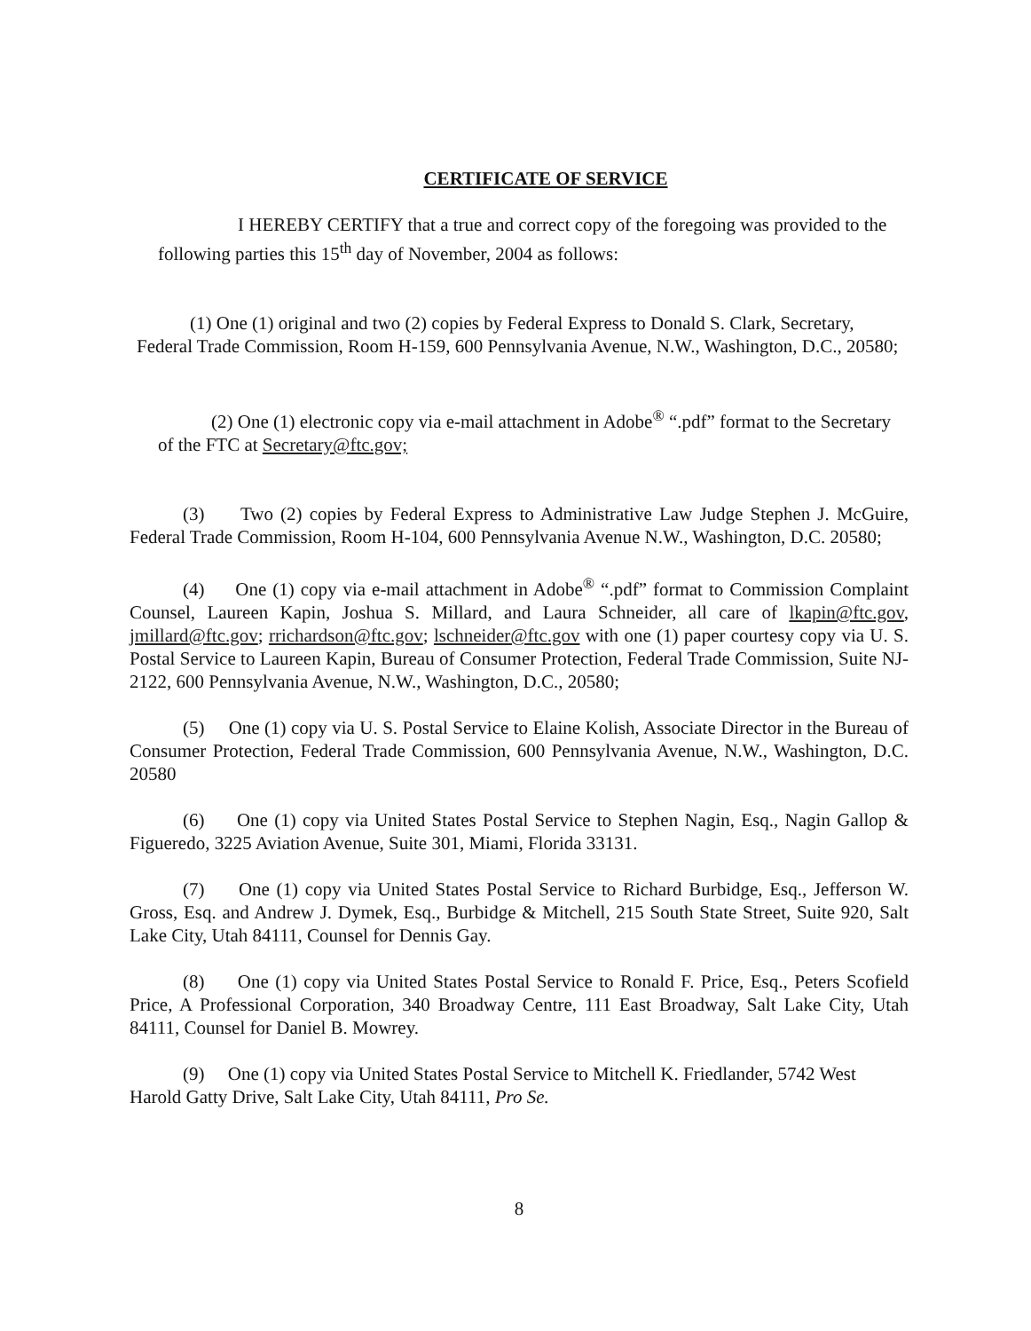CERTIFICATE OF SERVICE
I HEREBY CERTIFY that a true and correct copy of the foregoing was provided to the following parties this 15<sup>th</sup> day of November, 2004 as follows:
(1) One (1) original and two (2) copies by Federal Express to Donald S. Clark, Secretary, Federal Trade Commission, Room H-159, 600 Pennsylvania Avenue, N.W., Washington, D.C., 20580;
(2) One (1) electronic copy via e-mail attachment in Adobe<sup>®</sup> “.pdf” format to the Secretary of the FTC at Secretary@ftc.gov;
(3) Two (2) copies by Federal Express to Administrative Law Judge Stephen J. McGuire, Federal Trade Commission, Room H-104, 600 Pennsylvania Avenue N.W., Washington, D.C. 20580;
(4) One (1) copy via e-mail attachment in Adobe<sup>®</sup> “.pdf” format to Commission Complaint Counsel, Laureen Kapin, Joshua S. Millard, and Laura Schneider, all care of lkapin@ftc.gov, jmillard@ftc.gov; rrichardson@ftc.gov; lschneider@ftc.gov with one (1) paper courtesy copy via U. S. Postal Service to Laureen Kapin, Bureau of Consumer Protection, Federal Trade Commission, Suite NJ-2122, 600 Pennsylvania Avenue, N.W., Washington, D.C., 20580;
(5) One (1) copy via U. S. Postal Service to Elaine Kolish, Associate Director in the Bureau of Consumer Protection, Federal Trade Commission, 600 Pennsylvania Avenue, N.W., Washington, D.C. 20580
(6) One (1) copy via United States Postal Service to Stephen Nagin, Esq., Nagin Gallop & Figueredo, 3225 Aviation Avenue, Suite 301, Miami, Florida 33131.
(7) One (1) copy via United States Postal Service to Richard Burbidge, Esq., Jefferson W. Gross, Esq. and Andrew J. Dymek, Esq., Burbidge & Mitchell, 215 South State Street, Suite 920, Salt Lake City, Utah 84111, Counsel for Dennis Gay.
(8) One (1) copy via United States Postal Service to Ronald F. Price, Esq., Peters Scofield Price, A Professional Corporation, 340 Broadway Centre, 111 East Broadway, Salt Lake City, Utah 84111, Counsel for Daniel B. Mowrey.
(9) One (1) copy via United States Postal Service to Mitchell K. Friedlander, 5742 West Harold Gatty Drive, Salt Lake City, Utah 84111, Pro Se.
8